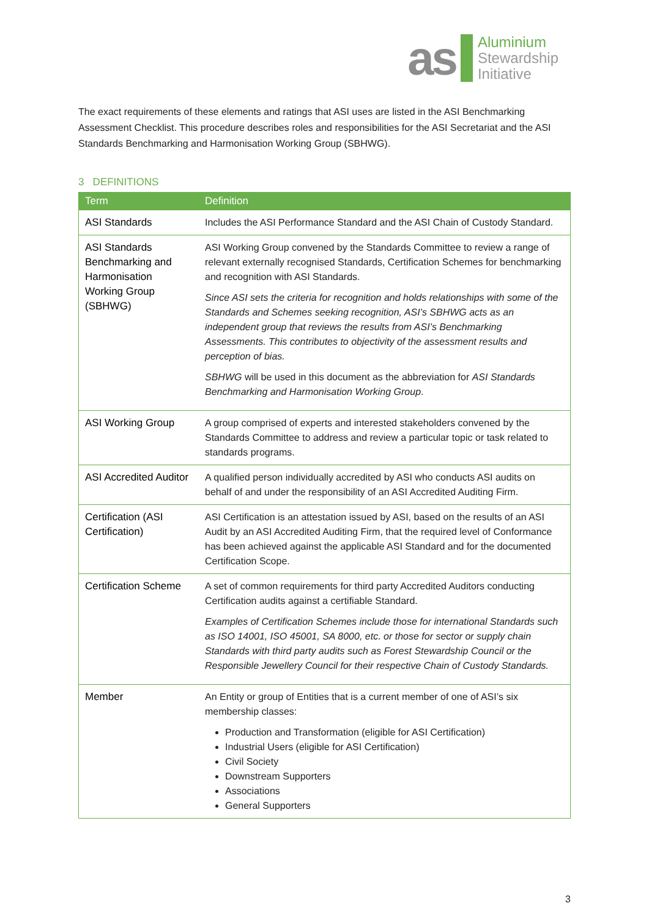as
Aluminium
Stewardship
Initiative
The exact requirements of these elements and ratings that ASI uses are listed in the ASI Benchmarking Assessment Checklist. This procedure describes roles and responsibilities for the ASI Secretariat and the ASI Standards Benchmarking and Harmonisation Working Group (SBHWG).
3 DEFINITIONS
| Term | Definition |
| --- | --- |
| ASI Standards | Includes the ASI Performance Standard and the ASI Chain of Custody Standard. |
| ASI Standards Benchmarking and Harmonisation Working Group (SBHWG) | ASI Working Group convened by the Standards Committee to review a range of relevant externally recognised Standards, Certification Schemes for benchmarking and recognition with ASI Standards. Since ASI sets the criteria for recognition and holds relationships with some of the Standards and Schemes seeking recognition, ASI’s SBHWG acts as an independent group that reviews the results from ASI’s Benchmarking Assessments. This contributes to objectivity of the assessment results and perception of bias. SBHWG will be used in this document as the abbreviation for ASI Standards Benchmarking and Harmonisation Working Group . |
| ASI Working Group | A group comprised of experts and interested stakeholders convened by the Standards Committee to address and review a particular topic or task related to standards programs. |
| ASI Accredited Auditor | A qualified person individually accredited by ASI who conducts ASI audits on behalf of and under the responsibility of an ASI Accredited Auditing Firm. |
| Certification (ASI Certification) | ASI Certification is an attestation issued by ASI, based on the results of an ASI Audit by an ASI Accredited Auditing Firm, that the required level of Conformance has been achieved against the applicable ASI Standard and for the documented Certification Scope. |
| Certification Scheme | A set of common requirements for third party Accredited Auditors conducting Certification audits against a certifiable Standard. Examples of Certification Schemes include those for international Standards such as ISO 14001, ISO 45001, SA 8000, etc. or those for sector or supply chain Standards with third party audits such as Forest Stewardship Council or the Responsible Jewellery Council for their respective Chain of Custody Standards. |
| Member | An Entity or group of Entities that is a current member of one of ASI’s six membership classes: Production and Transformation (eligible for ASI Certification) Industrial Users (eligible for ASI Certification) Civil Society Downstream Supporters Associations General Supporters |
3